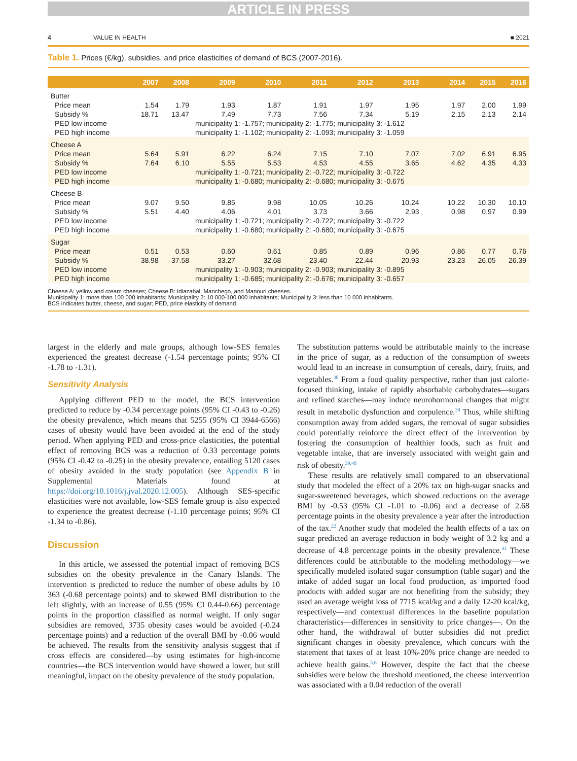ARTICLE IN PRESS
4 VALUE IN HEALTH ■ 2021
Table 1. Prices (€/kg), subsidies, and price elasticities of demand of BCS (2007-2016).
| | 2007 | 2008 | 2009 | 2010 | 2011 | 2012 | 2013 | 2014 | 2015 | 2016 |
| --- | --- | --- | --- | --- | --- | --- | --- | --- | --- | --- |
| Butter | | | | | | | | | | |
| Price mean | 1.54 | 1.79 | 1.93 | 1.87 | 1.91 | 1.97 | 1.95 | 1.97 | 2.00 | 1.99 |
| Subsidy % | 18.71 | 13.47 | 7.49 | 7.73 | 7.56 | 7.34 | 5.19 | 2.15 | 2.13 | 2.14 |
| PED low income | | | municipality 1: -1.757; municipality 2: -1.775; municipality 3: -1.612 | | | | | | | |
| PED high income | | | municipality 1: -1.102; municipality 2: -1.093; municipality 3: -1.059 | | | | | | | |
| Cheese A | | | | | | | | | | |
| Price mean | 5.64 | 5.91 | 6.22 | 6.24 | 7.15 | 7.10 | 7.07 | 7.02 | 6.91 | 6.95 |
| Subsidy % | 7.64 | 6.10 | 5.55 | 5.53 | 4.53 | 4.55 | 3.65 | 4.62 | 4.35 | 4.33 |
| PED low income | | | municipality 1: -0.721; municipality 2: -0.722; municipality 3: -0.722 | | | | | | | |
| PED high income | | | municipality 1: -0.680; municipality 2: -0.680; municipality 3: -0.675 | | | | | | | |
| Cheese B | | | | | | | | | | |
| Price mean | 9.07 | 9.50 | 9.85 | 9.98 | 10.05 | 10.26 | 10.24 | 10.22 | 10.30 | 10.10 |
| Subsidy % | 5.51 | 4.40 | 4.06 | 4.01 | 3.73 | 3.66 | 2.93 | 0.98 | 0.97 | 0.99 |
| PED low income | | | municipality 1: -0.721; municipality 2: -0.722; municipality 3: -0.722 | | | | | | | |
| PED high income | | | municipality 1: -0.680; municipality 2: -0.680; municipality 3: -0.675 | | | | | | | |
| Sugar | | | | | | | | | | |
| Price mean | 0.51 | 0.53 | 0.60 | 0.61 | 0.85 | 0.89 | 0.96 | 0.86 | 0.77 | 0.76 |
| Subsidy % | 38.98 | 37.58 | 33.27 | 32.68 | 23.40 | 22.44 | 20.93 | 23.23 | 26.05 | 26.39 |
| PED low income | | | municipality 1: -0.903; municipality 2: -0.903; municipality 3: -0.895 | | | | | | | |
| PED high income | | | municipality 1: -0.685; municipality 2: -0.676; municipality 3: -0.657 | | | | | | | |
Cheese A: yellow and cream cheeses; Cheese B: Idiazabal, Manchego, and Manouri cheeses.
Municipality 1: more than 100 000 inhabitants; Municipality 2: 10 000-100 000 inhabitants; Municipality 3: less than 10 000 inhabitants.
BCS indicates butter, cheese, and sugar; PED, price elasticity of demand.
largest in the elderly and male groups, although low-SES females experienced the greatest decrease (-1.54 percentage points; 95% CI -1.78 to -1.31).
Sensitivity Analysis
Applying different PED to the model, the BCS intervention predicted to reduce by -0.34 percentage points (95% CI -0.43 to -0.26) the obesity prevalence, which means that 5255 (95% CI 3944-6566) cases of obesity would have been avoided at the end of the study period. When applying PED and cross-price elasticities, the potential effect of removing BCS was a reduction of 0.33 percentage points (95% CI -0.42 to -0.25) in the obesity prevalence, entailing 5120 cases of obesity avoided in the study population (see Appendix B in Supplemental Materials found at https://doi.org/10.1016/j.jval.2020.12.005). Although SES-specific elasticities were not available, low-SES female group is also expected to experience the greatest decrease (-1.10 percentage points; 95% CI -1.34 to -0.86).
Discussion
In this article, we assessed the potential impact of removing BCS subsidies on the obesity prevalence in the Canary Islands. The intervention is predicted to reduce the number of obese adults by 10 363 (-0.68 percentage points) and to skewed BMI distribution to the left slightly, with an increase of 0.55 (95% CI 0.44-0.66) percentage points in the proportion classified as normal weight. If only sugar subsidies are removed, 3735 obesity cases would be avoided (-0.24 percentage points) and a reduction of the overall BMI by -0.06 would be achieved. The results from the sensitivity analysis suggest that if cross effects are considered—by using estimates for high-income countries—the BCS intervention would have showed a lower, but still meaningful, impact on the obesity prevalence of the study population.
The substitution patterns would be attributable mainly to the increase in the price of sugar, as a reduction of the consumption of sweets would lead to an increase in consumption of cereals, dairy, fruits, and vegetables.<sup>30</sup> From a food quality perspective, rather than just calorie-focused thinking, intake of rapidly absorbable carbohydrates—sugars and refined starches—may induce neurohormonal changes that might result in metabolic dysfunction and corpulence.<sup>38</sup> Thus, while shifting consumption away from added sugars, the removal of sugar subsidies could potentially reinforce the direct effect of the intervention by fostering the consumption of healthier foods, such as fruit and vegetable intake, that are inversely associated with weight gain and risk of obesity.<sup>39,40</sup>
These results are relatively small compared to an observational study that modeled the effect of a 20% tax on high-sugar snacks and sugar-sweetened beverages, which showed reductions on the average BMI by -0.53 (95% CI -1.01 to -0.06) and a decrease of 2.68 percentage points in the obesity prevalence a year after the introduction of the tax.<sup>22</sup> Another study that modeled the health effects of a tax on sugar predicted an average reduction in body weight of 3.2 kg and a decrease of 4.8 percentage points in the obesity prevalence.<sup>41</sup> These differences could be attributable to the modeling methodology—we specifically modeled isolated sugar consumption (table sugar) and the intake of added sugar on local food production, as imported food products with added sugar are not benefiting from the subsidy; they used an average weight loss of 7715 kcal/kg and a daily 12-20 kcal/kg, respectively—and contextual differences in the baseline population characteristics—differences in sensitivity to price changes—. On the other hand, the withdrawal of butter subsidies did not predict significant changes in obesity prevalence, which concurs with the statement that taxes of at least 10%-20% price change are needed to achieve health gains.<sup>5,6</sup> However, despite the fact that the cheese subsidies were below the threshold mentioned, the cheese intervention was associated with a 0.04 reduction of the overall